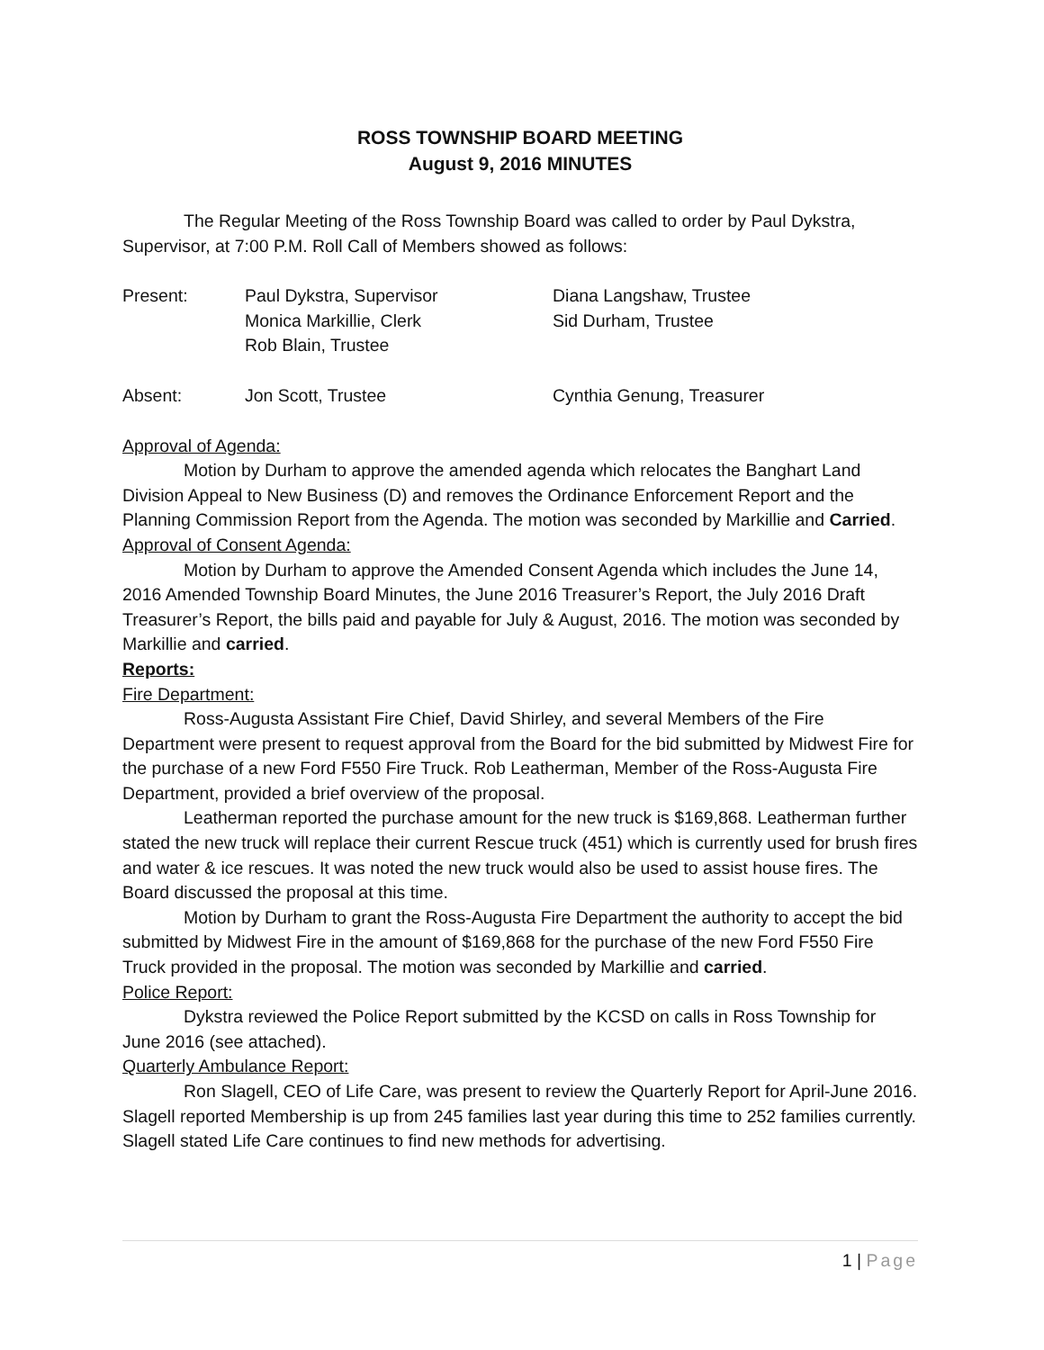ROSS TOWNSHIP BOARD MEETING
August 9, 2016 MINUTES
The Regular Meeting of the Ross Township Board was called to order by Paul Dykstra, Supervisor, at 7:00 P.M. Roll Call of Members showed as follows:
Present: Paul Dykstra, Supervisor
Monica Markillie, Clerk
Rob Blain, Trustee
Diana Langshaw, Trustee
Sid Durham, Trustee
Absent: Jon Scott, Trustee Cynthia Genung, Treasurer
Approval of Agenda:
Motion by Durham to approve the amended agenda which relocates the Banghart Land Division Appeal to New Business (D) and removes the Ordinance Enforcement Report and the Planning Commission Report from the Agenda. The motion was seconded by Markillie and Carried.
Approval of Consent Agenda:
Motion by Durham to approve the Amended Consent Agenda which includes the June 14, 2016 Amended Township Board Minutes, the June 2016 Treasurer’s Report, the July 2016 Draft Treasurer’s Report, the bills paid and payable for July & August, 2016. The motion was seconded by Markillie and carried.
Reports:
Fire Department:
Ross-Augusta Assistant Fire Chief, David Shirley, and several Members of the Fire Department were present to request approval from the Board for the bid submitted by Midwest Fire for the purchase of a new Ford F550 Fire Truck. Rob Leatherman, Member of the Ross-Augusta Fire Department, provided a brief overview of the proposal.
Leatherman reported the purchase amount for the new truck is $169,868. Leatherman further stated the new truck will replace their current Rescue truck (451) which is currently used for brush fires and water & ice rescues. It was noted the new truck would also be used to assist house fires. The Board discussed the proposal at this time.
Motion by Durham to grant the Ross-Augusta Fire Department the authority to accept the bid submitted by Midwest Fire in the amount of $169,868 for the purchase of the new Ford F550 Fire Truck provided in the proposal. The motion was seconded by Markillie and carried.
Police Report:
Dykstra reviewed the Police Report submitted by the KCSD on calls in Ross Township for June 2016 (see attached).
Quarterly Ambulance Report:
Ron Slagell, CEO of Life Care, was present to review the Quarterly Report for April-June 2016. Slagell reported Membership is up from 245 families last year during this time to 252 families currently. Slagell stated Life Care continues to find new methods for advertising.
1 | Page